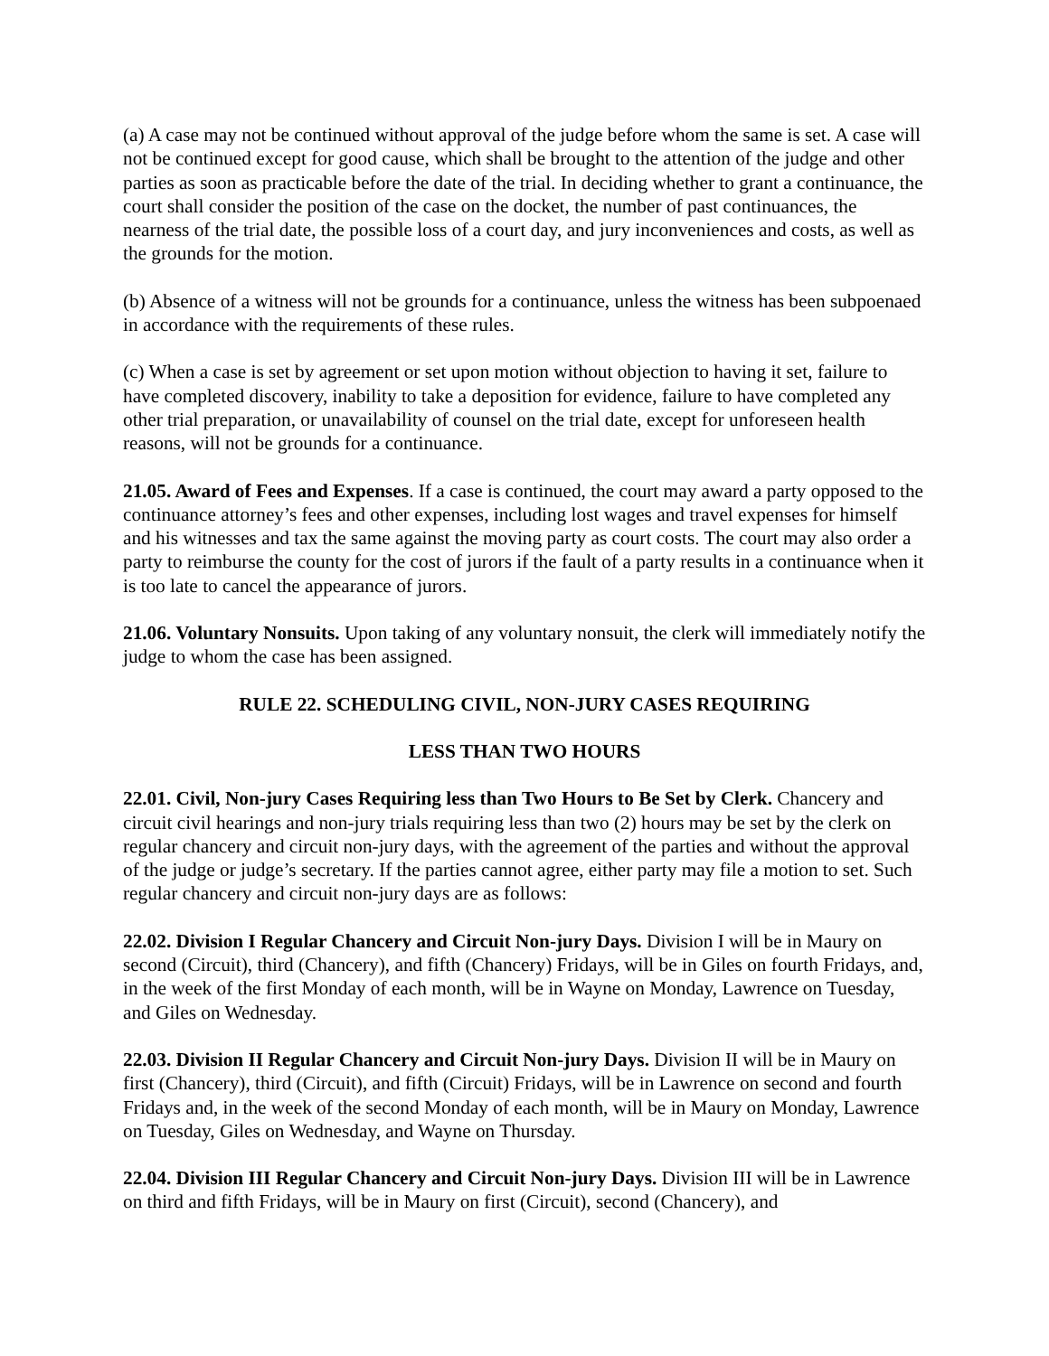(a) A case may not be continued without approval of the judge before whom the same is set. A case will not be continued except for good cause, which shall be brought to the attention of the judge and other parties as soon as practicable before the date of the trial. In deciding whether to grant a continuance, the court shall consider the position of the case on the docket, the number of past continuances, the nearness of the trial date, the possible loss of a court day, and jury inconveniences and costs, as well as the grounds for the motion.
(b) Absence of a witness will not be grounds for a continuance, unless the witness has been subpoenaed in accordance with the requirements of these rules.
(c) When a case is set by agreement or set upon motion without objection to having it set, failure to have completed discovery, inability to take a deposition for evidence, failure to have completed any other trial preparation, or unavailability of counsel on the trial date, except for unforeseen health reasons, will not be grounds for a continuance.
21.05. Award of Fees and Expenses. If a case is continued, the court may award a party opposed to the continuance attorney’s fees and other expenses, including lost wages and travel expenses for himself and his witnesses and tax the same against the moving party as court costs. The court may also order a party to reimburse the county for the cost of jurors if the fault of a party results in a continuance when it is too late to cancel the appearance of jurors.
21.06. Voluntary Nonsuits. Upon taking of any voluntary nonsuit, the clerk will immediately notify the judge to whom the case has been assigned.
RULE 22. SCHEDULING CIVIL, NON-JURY CASES REQUIRING
LESS THAN TWO HOURS
22.01. Civil, Non-jury Cases Requiring less than Two Hours to Be Set by Clerk. Chancery and circuit civil hearings and non-jury trials requiring less than two (2) hours may be set by the clerk on regular chancery and circuit non-jury days, with the agreement of the parties and without the approval of the judge or judge’s secretary. If the parties cannot agree, either party may file a motion to set. Such regular chancery and circuit non-jury days are as follows:
22.02. Division I Regular Chancery and Circuit Non-jury Days. Division I will be in Maury on second (Circuit), third (Chancery), and fifth (Chancery) Fridays, will be in Giles on fourth Fridays, and, in the week of the first Monday of each month, will be in Wayne on Monday, Lawrence on Tuesday, and Giles on Wednesday.
22.03. Division II Regular Chancery and Circuit Non-jury Days. Division II will be in Maury on first (Chancery), third (Circuit), and fifth (Circuit) Fridays, will be in Lawrence on second and fourth Fridays and, in the week of the second Monday of each month, will be in Maury on Monday, Lawrence on Tuesday, Giles on Wednesday, and Wayne on Thursday.
22.04. Division III Regular Chancery and Circuit Non-jury Days. Division III will be in Lawrence on third and fifth Fridays, will be in Maury on first (Circuit), second (Chancery), and